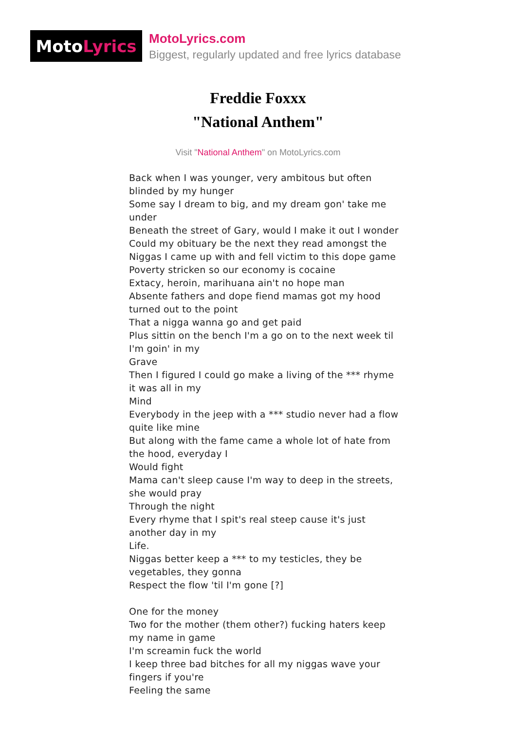Moto Lyrics
MotoLyrics.com
Biggest, regularly updated and free lyrics database
Freddie Foxxx
"National Anthem"
Visit "National Anthem" on MotoLyrics.com
Back when I was younger, very ambitous but often blinded by my hunger
Some say I dream to big, and my dream gon' take me under
Beneath the street of Gary, would I make it out I wonder
Could my obituary be the next they read amongst the
Niggas I came up with and fell victim to this dope game
Poverty stricken so our economy is cocaine
Extacy, heroin, marihuana ain't no hope man
Absente fathers and dope fiend mamas got my hood turned out to the point
That a nigga wanna go and get paid
Plus sittin on the bench I'm a go on to the next week til I'm goin' in my
Grave
Then I figured I could go make a living of the *** rhyme it was all in my
Mind
Everybody in the jeep with a *** studio never had a flow quite like mine
But along with the fame came a whole lot of hate from the hood, everyday I
Would fight
Mama can't sleep cause I'm way to deep in the streets, she would pray
Through the night
Every rhyme that I spit's real steep cause it's just another day in my
Life.
Niggas better keep a *** to my testicles, they be vegetables, they gonna
Respect the flow 'til I'm gone [?]
One for the money
Two for the mother (them other?) fucking haters keep my name in game
I'm screamin fuck the world
I keep three bad bitches for all my niggas wave your fingers if you're
Feeling the same